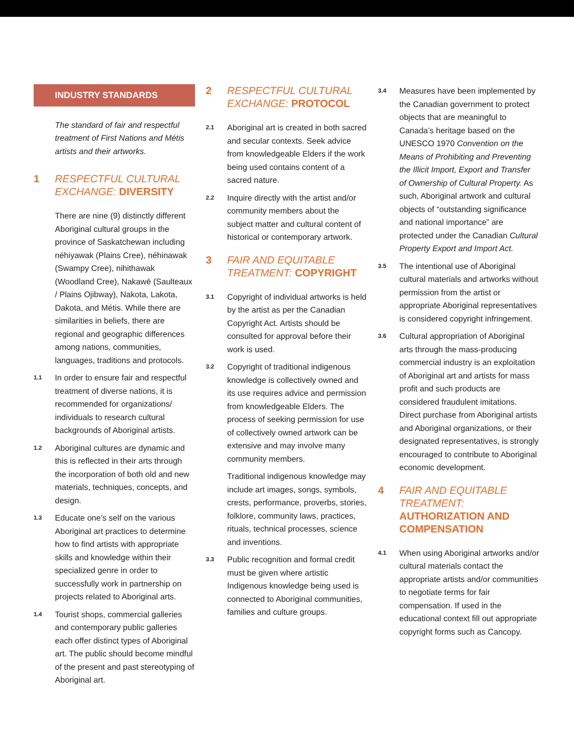INDUSTRY STANDARDS
The standard of fair and respectful treatment of First Nations and Métis artists and their artworks.
1 RESPECTFUL CULTURAL EXCHANGE: DIVERSITY
There are nine (9) distinctly different Aboriginal cultural groups in the province of Saskatchewan including néhiyawak (Plains Cree), néhinawak (Swampy Cree), nihithawak (Woodland Cree), Nakawē (Saulteaux / Plains Ojibway), Nakota, Lakota, Dakota, and Métis. While there are similarities in beliefs, there are regional and geographic differences among nations, communities, languages, traditions and protocols.
1.1
In order to ensure fair and respectful treatment of diverse nations, it is recommended for organizations/ individuals to research cultural backgrounds of Aboriginal artists.
1.2
Aboriginal cultures are dynamic and this is reflected in their arts through the incorporation of both old and new materials, techniques, concepts, and design.
1.3
Educate one’s self on the various Aboriginal art practices to determine how to find artists with appropriate skills and knowledge within their specialized genre in order to successfully work in partnership on projects related to Aboriginal arts.
1.4
Tourist shops, commercial galleries and contemporary public galleries each offer distinct types of Aboriginal art. The public should become mindful of the present and past stereotyping of Aboriginal art.
2 RESPECTFUL CULTURAL EXCHANGE: PROTOCOL
2.1
Aboriginal art is created in both sacred and secular contexts. Seek advice from knowledgeable Elders if the work being used contains content of a sacred nature.
2.2
Inquire directly with the artist and/or community members about the subject matter and cultural content of historical or contemporary artwork.
3 FAIR AND EQUITABLE TREATMENT: COPYRIGHT
3.1
Copyright of individual artworks is held by the artist as per the Canadian Copyright Act. Artists should be consulted for approval before their work is used.
3.2
Copyright of traditional indigenous knowledge is collectively owned and its use requires advice and permission from knowledgeable Elders. The process of seeking permission for use of collectively owned artwork can be extensive and may involve many community members.
Traditional indigenous knowledge may include art images, songs, symbols, crests, performance, proverbs, stories, folklore, community laws, practices, rituals, technical processes, science and inventions.
3.3
Public recognition and formal credit must be given where artistic Indigenous knowledge being used is connected to Aboriginal communities, families and culture groups.
3.4
Measures have been implemented by the Canadian government to protect objects that are meaningful to Canada’s heritage based on the UNESCO 1970 Convention on the Means of Prohibiting and Preventing the Illicit Import, Export and Transfer of Ownership of Cultural Property. As such, Aboriginal artwork and cultural objects of “outstanding significance and national importance” are protected under the Canadian Cultural Property Export and Import Act.
3.5
The intentional use of Aboriginal cultural materials and artworks without permission from the artist or appropriate Aboriginal representatives is considered copyright infringement.
3.6
Cultural appropriation of Aboriginal arts through the mass-producing commercial industry is an exploitation of Aboriginal art and artists for mass profit and such products are considered fraudulent imitations. Direct purchase from Aboriginal artists and Aboriginal organizations, or their designated representatives, is strongly encouraged to contribute to Aboriginal economic development.
4 FAIR AND EQUITABLE TREATMENT: AUTHORIZATION AND COMPENSATION
4.1
When using Aboriginal artworks and/or cultural materials contact the appropriate artists and/or communities to negotiate terms for fair compensation. If used in the educational context fill out appropriate copyright forms such as Cancopy.